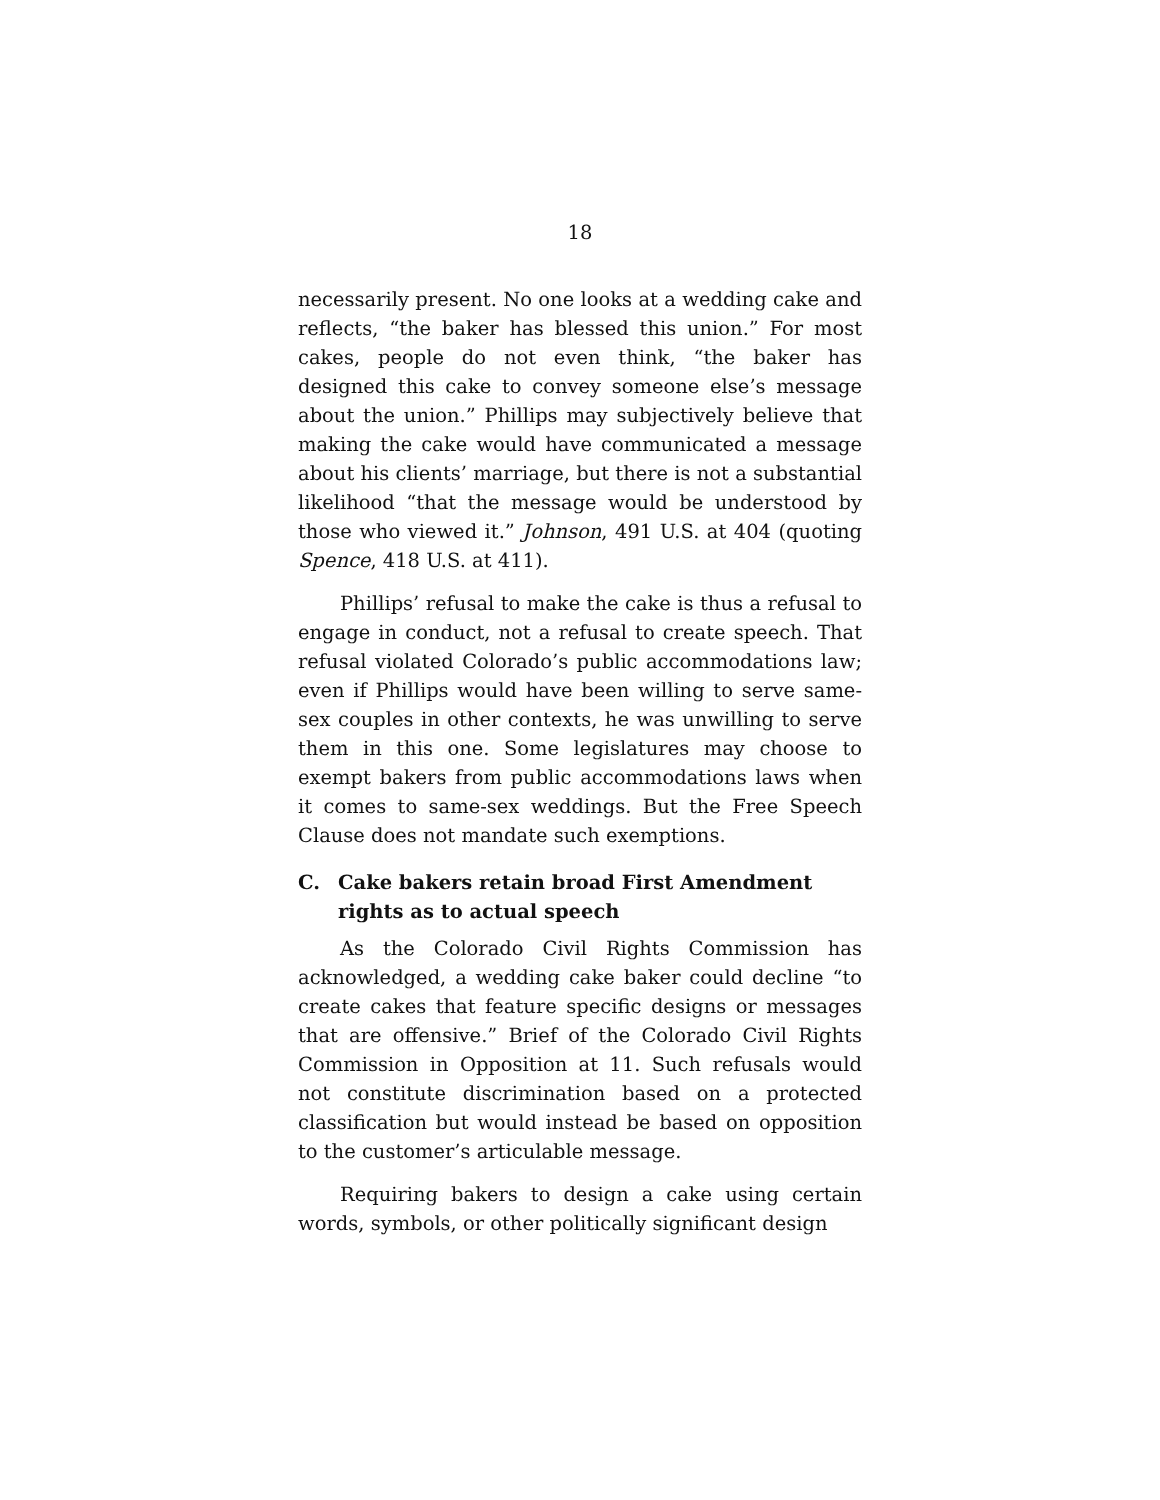18
necessarily present. No one looks at a wedding cake and reflects, “the baker has blessed this union.” For most cakes, people do not even think, “the baker has designed this cake to convey someone else’s message about the union.” Phillips may subjectively believe that making the cake would have communicated a message about his clients’ marriage, but there is not a substantial likelihood “that the message would be understood by those who viewed it.” Johnson, 491 U.S. at 404 (quoting Spence, 418 U.S. at 411).
Phillips’ refusal to make the cake is thus a refusal to engage in conduct, not a refusal to create speech. That refusal violated Colorado’s public accommodations law; even if Phillips would have been willing to serve same-sex couples in other contexts, he was unwilling to serve them in this one. Some legislatures may choose to exempt bakers from public accommodations laws when it comes to same-sex weddings. But the Free Speech Clause does not mandate such exemptions.
C. Cake bakers retain broad First Amendment rights as to actual speech
As the Colorado Civil Rights Commission has acknowledged, a wedding cake baker could decline “to create cakes that feature specific designs or messages that are offensive.” Brief of the Colorado Civil Rights Commission in Opposition at 11. Such refusals would not constitute discrimination based on a protected classification but would instead be based on opposition to the customer’s articulable message.
Requiring bakers to design a cake using certain words, symbols, or other politically significant design